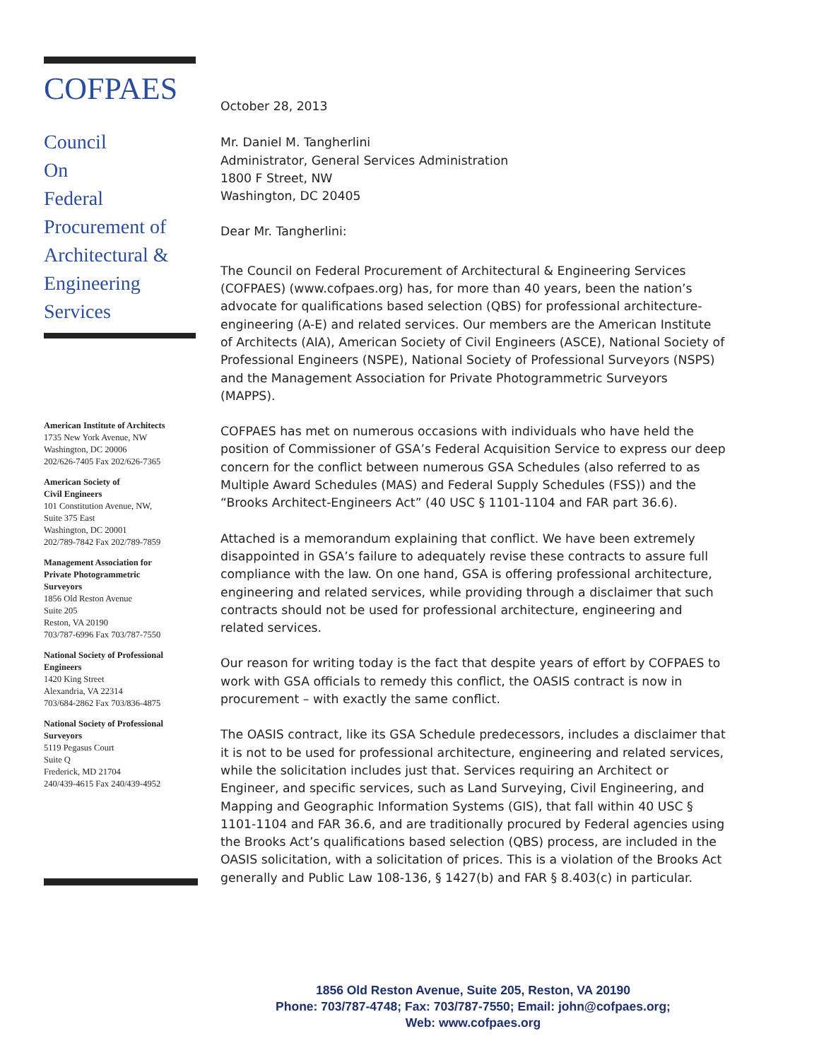COFPAES
Council
On
Federal
Procurement of
Architectural &
Engineering
Services
American Institute of Architects
1735 New York Avenue, NW
Washington, DC 20006
202/626-7405 Fax 202/626-7365
American Society of
Civil Engineers
101 Constitution Avenue, NW,
Suite 375 East
Washington, DC 20001
202/789-7842 Fax 202/789-7859
Management Association for
Private Photogrammetric
Surveyors
1856 Old Reston Avenue
Suite 205
Reston, VA 20190
703/787-6996 Fax 703/787-7550
National Society of Professional
Engineers
1420 King Street
Alexandria, VA 22314
703/684-2862 Fax 703/836-4875
National Society of Professional
Surveyors
5119 Pegasus Court
Suite Q
Frederick, MD 21704
240/439-4615 Fax 240/439-4952
October 28, 2013
Mr. Daniel M. Tangherlini
Administrator, General Services Administration
1800 F Street, NW
Washington, DC 20405
Dear Mr. Tangherlini:
The Council on Federal Procurement of Architectural & Engineering Services (COFPAES) (www.cofpaes.org) has, for more than 40 years, been the nation’s advocate for qualifications based selection (QBS) for professional architecture-engineering (A-E) and related services. Our members are the American Institute of Architects (AIA), American Society of Civil Engineers (ASCE), National Society of Professional Engineers (NSPE), National Society of Professional Surveyors (NSPS) and the Management Association for Private Photogrammetric Surveyors (MAPPS).
COFPAES has met on numerous occasions with individuals who have held the position of Commissioner of GSA’s Federal Acquisition Service to express our deep concern for the conflict between numerous GSA Schedules (also referred to as Multiple Award Schedules (MAS) and Federal Supply Schedules (FSS)) and the “Brooks Architect-Engineers Act” (40 USC § 1101-1104 and FAR part 36.6).
Attached is a memorandum explaining that conflict. We have been extremely disappointed in GSA’s failure to adequately revise these contracts to assure full compliance with the law. On one hand, GSA is offering professional architecture, engineering and related services, while providing through a disclaimer that such contracts should not be used for professional architecture, engineering and related services.
Our reason for writing today is the fact that despite years of effort by COFPAES to work with GSA officials to remedy this conflict, the OASIS contract is now in procurement – with exactly the same conflict.
The OASIS contract, like its GSA Schedule predecessors, includes a disclaimer that it is not to be used for professional architecture, engineering and related services, while the solicitation includes just that. Services requiring an Architect or Engineer, and specific services, such as Land Surveying, Civil Engineering, and Mapping and Geographic Information Systems (GIS), that fall within 40 USC § 1101-1104 and FAR 36.6, and are traditionally procured by Federal agencies using the Brooks Act’s qualifications based selection (QBS) process, are included in the OASIS solicitation, with a solicitation of prices. This is a violation of the Brooks Act generally and Public Law 108-136, § 1427(b) and FAR § 8.403(c) in particular.
1856 Old Reston Avenue, Suite 205, Reston, VA 20190
Phone: 703/787-4748; Fax: 703/787-7550; Email: john@cofpaes.org;
Web: www.cofpaes.org